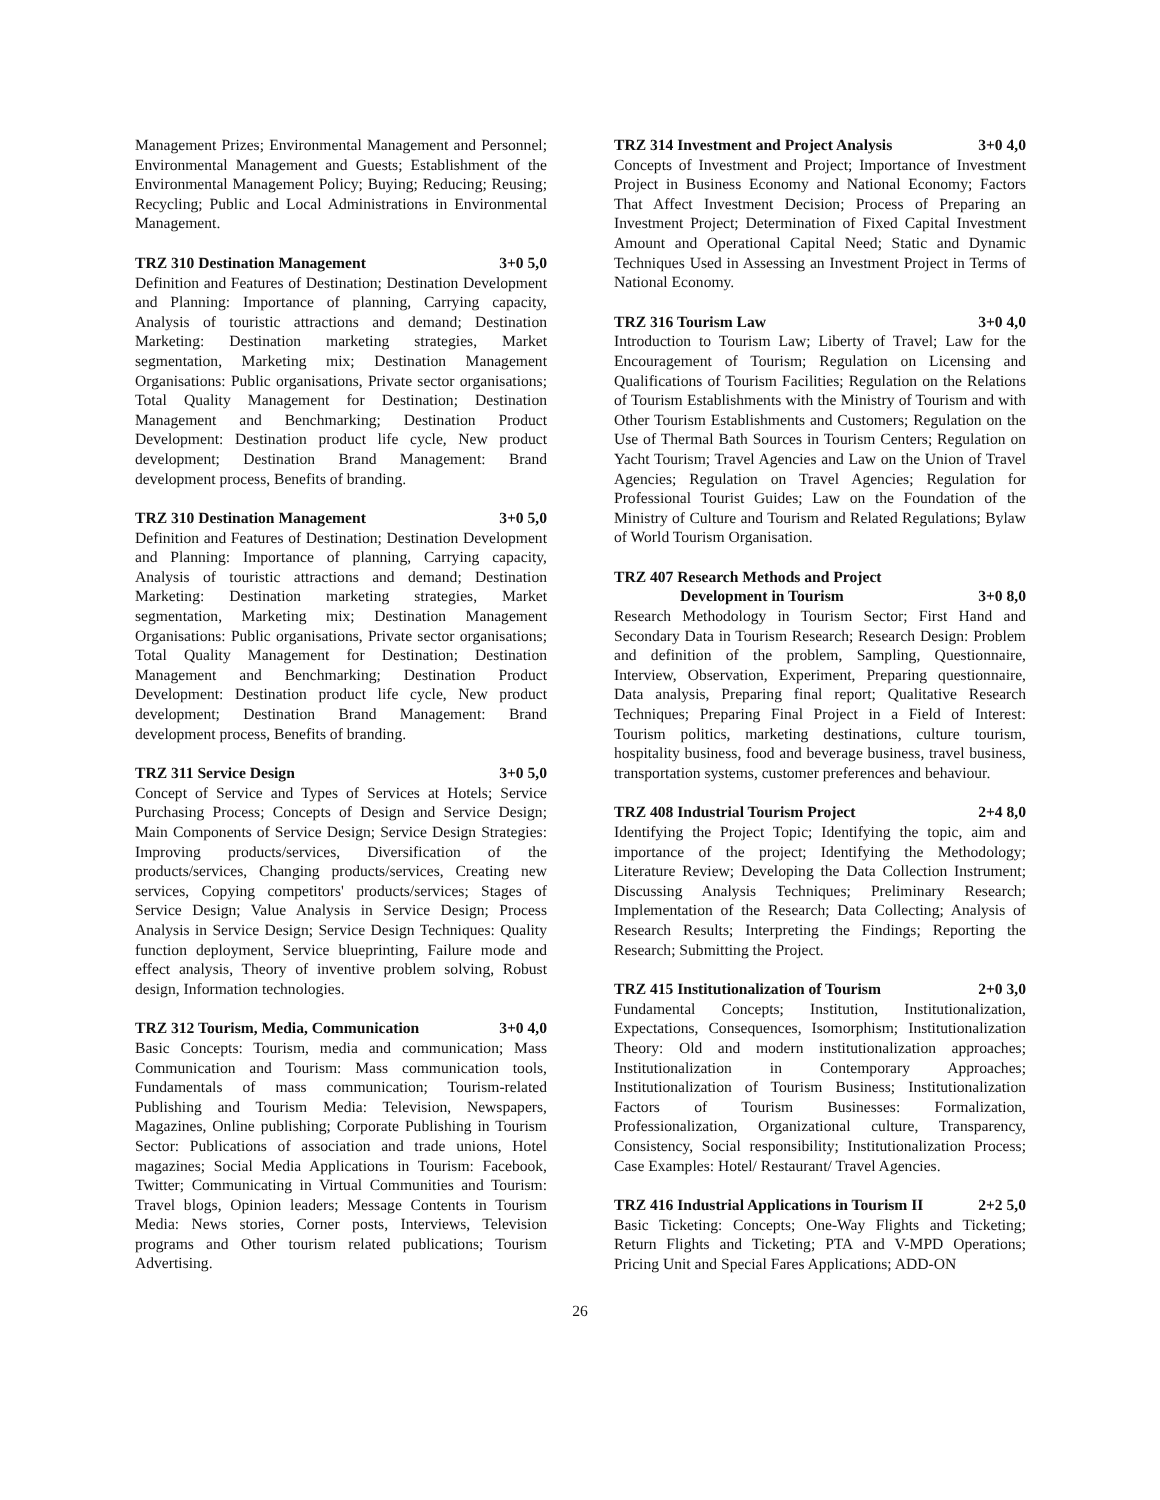Management Prizes; Environmental Management and Personnel; Environmental Management and Guests; Establishment of the Environmental Management Policy; Buying; Reducing; Reusing; Recycling; Public and Local Administrations in Environmental Management.
TRZ 310 Destination Management 3+0 5,0
Definition and Features of Destination; Destination Development and Planning: Importance of planning, Carrying capacity, Analysis of touristic attractions and demand; Destination Marketing: Destination marketing strategies, Market segmentation, Marketing mix; Destination Management Organisations: Public organisations, Private sector organisations; Total Quality Management for Destination; Destination Management and Benchmarking; Destination Product Development: Destination product life cycle, New product development; Destination Brand Management: Brand development process, Benefits of branding.
TRZ 310 Destination Management 3+0 5,0
Definition and Features of Destination; Destination Development and Planning: Importance of planning, Carrying capacity, Analysis of touristic attractions and demand; Destination Marketing: Destination marketing strategies, Market segmentation, Marketing mix; Destination Management Organisations: Public organisations, Private sector organisations; Total Quality Management for Destination; Destination Management and Benchmarking; Destination Product Development: Destination product life cycle, New product development; Destination Brand Management: Brand development process, Benefits of branding.
TRZ 311 Service Design 3+0 5,0
Concept of Service and Types of Services at Hotels; Service Purchasing Process; Concepts of Design and Service Design; Main Components of Service Design; Service Design Strategies: Improving products/services, Diversification of the products/services, Changing products/services, Creating new services, Copying competitors' products/services; Stages of Service Design; Value Analysis in Service Design; Process Analysis in Service Design; Service Design Techniques: Quality function deployment, Service blueprinting, Failure mode and effect analysis, Theory of inventive problem solving, Robust design, Information technologies.
TRZ 312 Tourism, Media, Communication 3+0 4,0
Basic Concepts: Tourism, media and communication; Mass Communication and Tourism: Mass communication tools, Fundamentals of mass communication; Tourism-related Publishing and Tourism Media: Television, Newspapers, Magazines, Online publishing; Corporate Publishing in Tourism Sector: Publications of association and trade unions, Hotel magazines; Social Media Applications in Tourism: Facebook, Twitter; Communicating in Virtual Communities and Tourism: Travel blogs, Opinion leaders; Message Contents in Tourism Media: News stories, Corner posts, Interviews, Television programs and Other tourism related publications; Tourism Advertising.
TRZ 314 Investment and Project Analysis 3+0 4,0
Concepts of Investment and Project; Importance of Investment Project in Business Economy and National Economy; Factors That Affect Investment Decision; Process of Preparing an Investment Project; Determination of Fixed Capital Investment Amount and Operational Capital Need; Static and Dynamic Techniques Used in Assessing an Investment Project in Terms of National Economy.
TRZ 316 Tourism Law 3+0 4,0
Introduction to Tourism Law; Liberty of Travel; Law for the Encouragement of Tourism; Regulation on Licensing and Qualifications of Tourism Facilities; Regulation on the Relations of Tourism Establishments with the Ministry of Tourism and with Other Tourism Establishments and Customers; Regulation on the Use of Thermal Bath Sources in Tourism Centers; Regulation on Yacht Tourism; Travel Agencies and Law on the Union of Travel Agencies; Regulation on Travel Agencies; Regulation for Professional Tourist Guides; Law on the Foundation of the Ministry of Culture and Tourism and Related Regulations; Bylaw of World Tourism Organisation.
TRZ 407 Research Methods and Project
Development in Tourism
3+0 8,0
Research Methodology in Tourism Sector; First Hand and Secondary Data in Tourism Research; Research Design: Problem and definition of the problem, Sampling, Questionnaire, Interview, Observation, Experiment, Preparing questionnaire, Data analysis, Preparing final report; Qualitative Research Techniques; Preparing Final Project in a Field of Interest: Tourism politics, marketing destinations, culture tourism, hospitality business, food and beverage business, travel business, transportation systems, customer preferences and behaviour.
TRZ 408 Industrial Tourism Project 2+4 8,0
Identifying the Project Topic; Identifying the topic, aim and importance of the project; Identifying the Methodology; Literature Review; Developing the Data Collection Instrument; Discussing Analysis Techniques; Preliminary Research; Implementation of the Research; Data Collecting; Analysis of Research Results; Interpreting the Findings; Reporting the Research; Submitting the Project.
TRZ 415 Institutionalization of Tourism 2+0 3,0
Fundamental Concepts; Institution, Institutionalization, Expectations, Consequences, Isomorphism; Institutionalization Theory: Old and modern institutionalization approaches; Institutionalization in Contemporary Approaches; Institutionalization of Tourism Business; Institutionalization Factors of Tourism Businesses: Formalization, Professionalization, Organizational culture, Transparency, Consistency, Social responsibility; Institutionalization Process; Case Examples: Hotel/ Restaurant/ Travel Agencies.
TRZ 416 Industrial Applications in Tourism II 2+2 5,0
Basic Ticketing: Concepts; One-Way Flights and Ticketing; Return Flights and Ticketing; PTA and V-MPD Operations; Pricing Unit and Special Fares Applications; ADD-ON
26